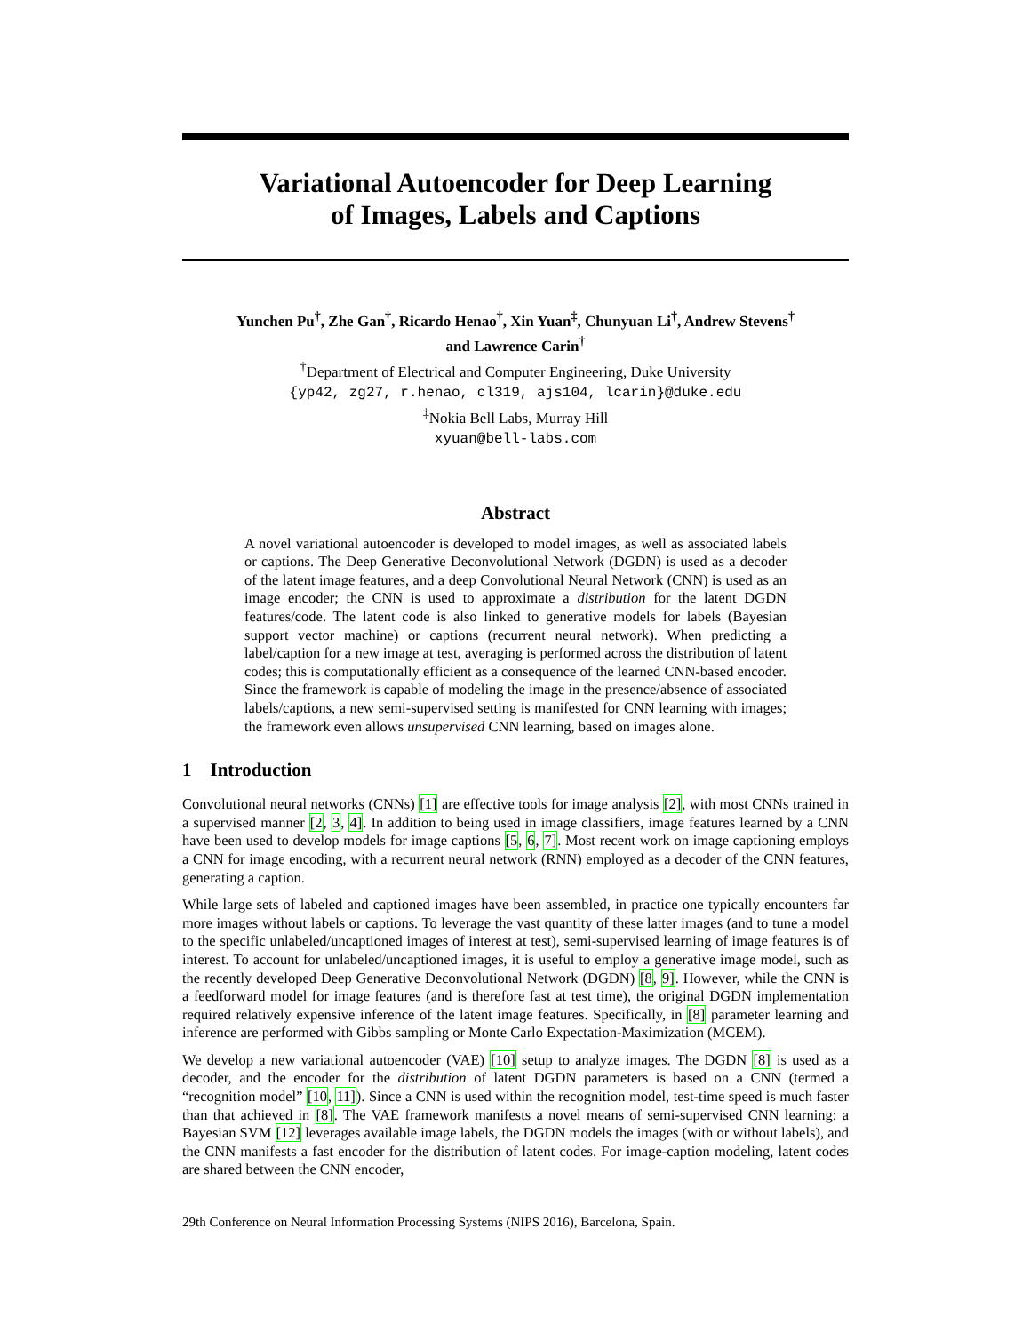Variational Autoencoder for Deep Learning
of Images, Labels and Captions
Yunchen Pu<sup>†</sup>, Zhe Gan<sup>†</sup>, Ricardo Henao<sup>†</sup>, Xin Yuan<sup>‡</sup>, Chunyuan Li<sup>†</sup>, Andrew Stevens<sup>†</sup>
and Lawrence Carin<sup>†</sup>
<sup>†</sup> Department of Electrical and Computer Engineering, Duke University
{yp42, zg27, r.henao, cl319, ajs104, lcarin}@duke.edu
<sup>‡</sup> Nokia Bell Labs, Murray Hill
xyuan@bell-labs.com
Abstract
A novel variational autoencoder is developed to model images, as well as associated labels or captions. The Deep Generative Deconvolutional Network (DGDN) is used as a decoder of the latent image features, and a deep Convolutional Neural Network (CNN) is used as an image encoder; the CNN is used to approximate a distribution for the latent DGDN features/code. The latent code is also linked to generative models for labels (Bayesian support vector machine) or captions (recurrent neural network). When predicting a label/caption for a new image at test, averaging is performed across the distribution of latent codes; this is computationally efficient as a consequence of the learned CNN-based encoder. Since the framework is capable of modeling the image in the presence/absence of associated labels/captions, a new semi-supervised setting is manifested for CNN learning with images; the framework even allows unsupervised CNN learning, based on images alone.
1 Introduction
Convolutional neural networks (CNNs) [1] are effective tools for image analysis [2], with most CNNs trained in a supervised manner [2, 3, 4]. In addition to being used in image classifiers, image features learned by a CNN have been used to develop models for image captions [5, 6, 7]. Most recent work on image captioning employs a CNN for image encoding, with a recurrent neural network (RNN) employed as a decoder of the CNN features, generating a caption.
While large sets of labeled and captioned images have been assembled, in practice one typically encounters far more images without labels or captions. To leverage the vast quantity of these latter images (and to tune a model to the specific unlabeled/uncaptioned images of interest at test), semi-supervised learning of image features is of interest. To account for unlabeled/uncaptioned images, it is useful to employ a generative image model, such as the recently developed Deep Generative Deconvolutional Network (DGDN) [8, 9]. However, while the CNN is a feedforward model for image features (and is therefore fast at test time), the original DGDN implementation required relatively expensive inference of the latent image features. Specifically, in [8] parameter learning and inference are performed with Gibbs sampling or Monte Carlo Expectation-Maximization (MCEM).
We develop a new variational autoencoder (VAE) [10] setup to analyze images. The DGDN [8] is used as a decoder, and the encoder for the distribution of latent DGDN parameters is based on a CNN (termed a “recognition model” [10, 11]). Since a CNN is used within the recognition model, test-time speed is much faster than that achieved in [8]. The VAE framework manifests a novel means of semi-supervised CNN learning: a Bayesian SVM [12] leverages available image labels, the DGDN models the images (with or without labels), and the CNN manifests a fast encoder for the distribution of latent codes. For image-caption modeling, latent codes are shared between the CNN encoder,
29th Conference on Neural Information Processing Systems (NIPS 2016), Barcelona, Spain.